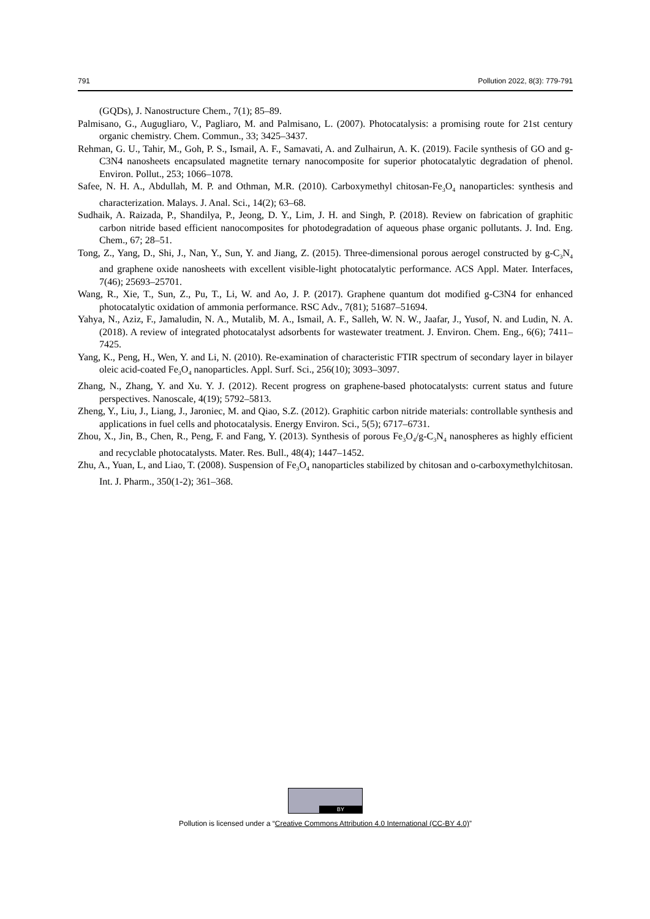791 Pollution 2022, 8(3): 779-791
(GQDs), J. Nanostructure Chem., 7(1); 85–89.
Palmisano, G., Augugliaro, V., Pagliaro, M. and Palmisano, L. (2007). Photocatalysis: a promising route for 21st century organic chemistry. Chem. Commun., 33; 3425–3437.
Rehman, G. U., Tahir, M., Goh, P. S., Ismail, A. F., Samavati, A. and Zulhairun, A. K. (2019). Facile synthesis of GO and g-C3N4 nanosheets encapsulated magnetite ternary nanocomposite for superior photocatalytic degradation of phenol. Environ. Pollut., 253; 1066–1078.
Safee, N. H. A., Abdullah, M. P. and Othman, M.R. (2010). Carboxymethyl chitosan-Fe<sub>3</sub>O<sub>4</sub> nanoparticles: synthesis and characterization. Malays. J. Anal. Sci., 14(2); 63–68.
Sudhaik, A. Raizada, P., Shandilya, P., Jeong, D. Y., Lim, J. H. and Singh, P. (2018). Review on fabrication of graphitic carbon nitride based efficient nanocomposites for photodegradation of aqueous phase organic pollutants. J. Ind. Eng. Chem., 67; 28–51.
Tong, Z., Yang, D., Shi, J., Nan, Y., Sun, Y. and Jiang, Z. (2015). Three-dimensional porous aerogel constructed by g-C<sub>3</sub>N<sub>4</sub> and graphene oxide nanosheets with excellent visible-light photocatalytic performance. ACS Appl. Mater. Interfaces, 7(46); 25693–25701.
Wang, R., Xie, T., Sun, Z., Pu, T., Li, W. and Ao, J. P. (2017). Graphene quantum dot modified g-C3N4 for enhanced photocatalytic oxidation of ammonia performance. RSC Adv., 7(81); 51687–51694.
Yahya, N., Aziz, F., Jamaludin, N. A., Mutalib, M. A., Ismail, A. F., Salleh, W. N. W., Jaafar, J., Yusof, N. and Ludin, N. A. (2018). A review of integrated photocatalyst adsorbents for wastewater treatment. J. Environ. Chem. Eng., 6(6); 7411–7425.
Yang, K., Peng, H., Wen, Y. and Li, N. (2010). Re-examination of characteristic FTIR spectrum of secondary layer in bilayer oleic acid-coated Fe<sub>3</sub>O<sub>4</sub> nanoparticles. Appl. Surf. Sci., 256(10); 3093–3097.
Zhang, N., Zhang, Y. and Xu. Y. J. (2012). Recent progress on graphene-based photocatalysts: current status and future perspectives. Nanoscale, 4(19); 5792–5813.
Zheng, Y., Liu, J., Liang, J., Jaroniec, M. and Qiao, S.Z. (2012). Graphitic carbon nitride materials: controllable synthesis and applications in fuel cells and photocatalysis. Energy Environ. Sci., 5(5); 6717–6731.
Zhou, X., Jin, B., Chen, R., Peng, F. and Fang, Y. (2013). Synthesis of porous Fe<sub>3</sub>O<sub>4</sub>/g-C<sub>3</sub>N<sub>4</sub> nanospheres as highly efficient and recyclable photocatalysts. Mater. Res. Bull., 48(4); 1447–1452.
Zhu, A., Yuan, L, and Liao, T. (2008). Suspension of Fe<sub>3</sub>O<sub>4</sub> nanoparticles stabilized by chitosan and o-carboxymethylchitosan. Int. J. Pharm., 350(1-2); 361–368.
BY
Pollution is licensed under a “Creative Commons Attribution 4.0 International (CC-BY 4.0)”